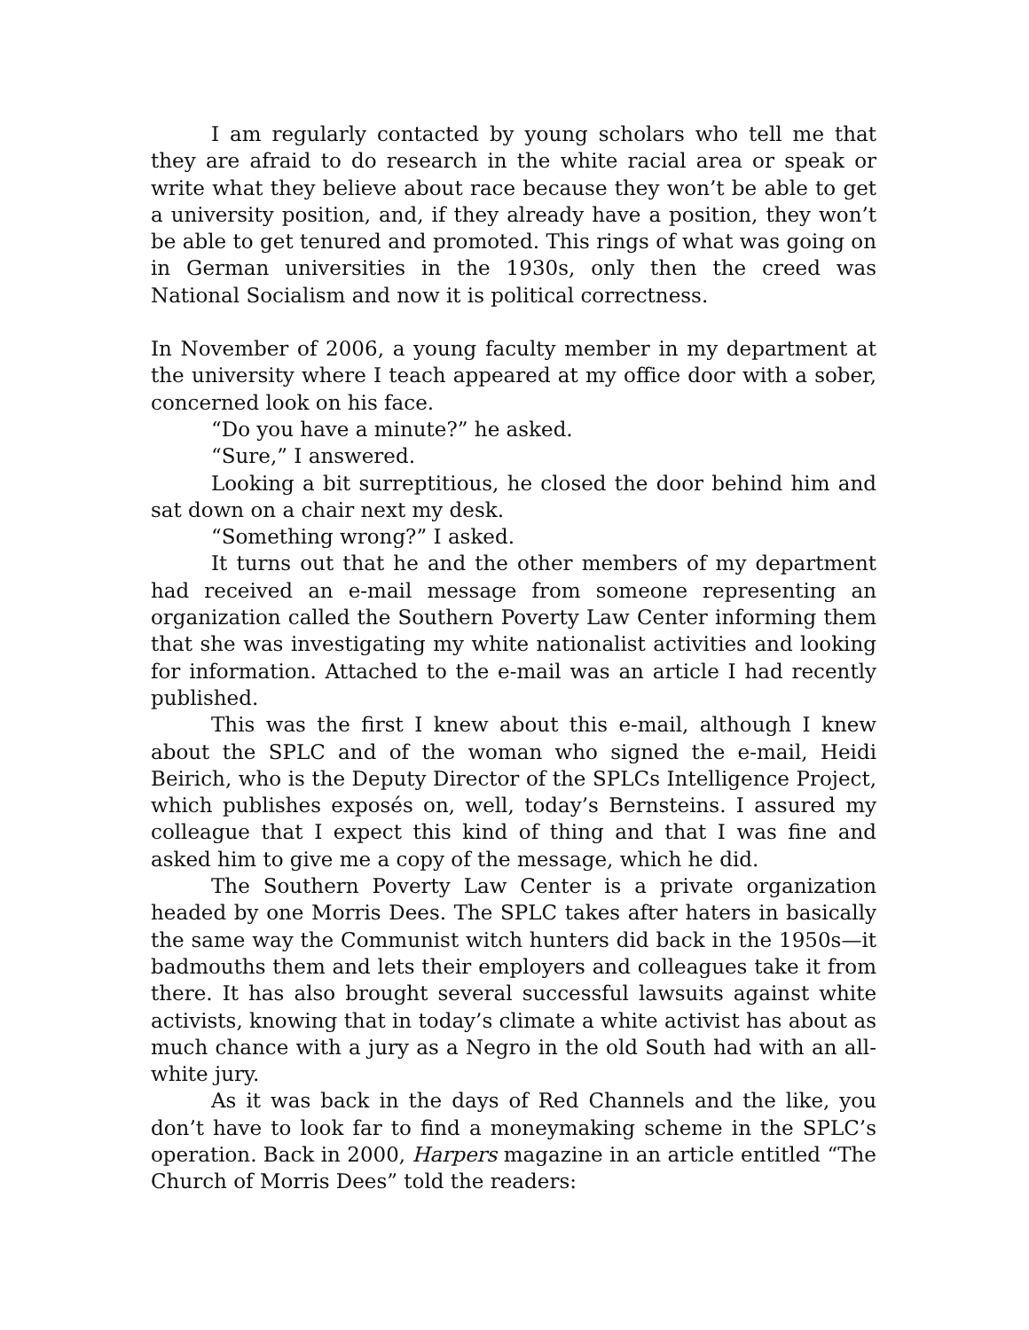I am regularly contacted by young scholars who tell me that they are afraid to do research in the white racial area or speak or write what they believe about race because they won’t be able to get a university position, and, if they already have a position, they won’t be able to get tenured and promoted. This rings of what was going on in German universities in the 1930s, only then the creed was National Socialism and now it is political correctness.
In November of 2006, a young faculty member in my department at the university where I teach appeared at my office door with a sober, concerned look on his face.
“Do you have a minute?” he asked.
“Sure,” I answered.
Looking a bit surreptitious, he closed the door behind him and sat down on a chair next my desk.
“Something wrong?” I asked.
It turns out that he and the other members of my department had received an e-mail message from someone representing an organization called the Southern Poverty Law Center informing them that she was investigating my white nationalist activities and looking for information. Attached to the e-mail was an article I had recently published.
This was the first I knew about this e-mail, although I knew about the SPLC and of the woman who signed the e-mail, Heidi Beirich, who is the Deputy Director of the SPLCs Intelligence Project, which publishes exposés on, well, today’s Bernsteins. I assured my colleague that I expect this kind of thing and that I was fine and asked him to give me a copy of the message, which he did.
The Southern Poverty Law Center is a private organization headed by one Morris Dees. The SPLC takes after haters in basically the same way the Communist witch hunters did back in the 1950s—it badmouths them and lets their employers and colleagues take it from there. It has also brought several successful lawsuits against white activists, knowing that in today’s climate a white activist has about as much chance with a jury as a Negro in the old South had with an all-white jury.
As it was back in the days of Red Channels and the like, you don’t have to look far to find a moneymaking scheme in the SPLC’s operation. Back in 2000, Harpers magazine in an article entitled “The Church of Morris Dees” told the readers: